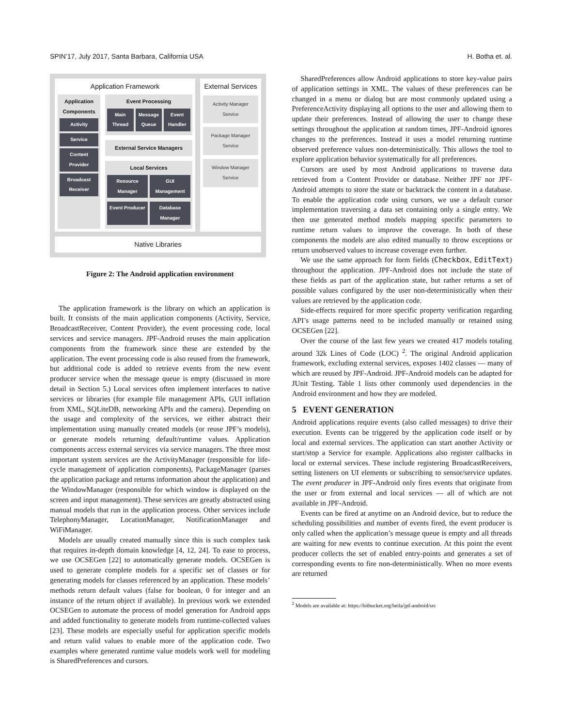SPIN’17, July 2017, Santa Barbara, California USA H. Botha et. al.
Application Framework
Application Components
Activity
Service
Content Provider
Broadcast Receiver
Event Processing
Main Thread Message Queue Event Handler
External Service Managers
Local Services
Resource Manager GUI Management
Event Producer Database Manager
External Services
Activity Manager Service
Package Manager Service
Window Manager Service
Native Libraries
Figure 2: The Android application environment
The application framework is the library on which an application is built. It consists of the main application components (Activity, Service, BroadcastReceiver, Content Provider), the event processing code, local services and service managers. JPF-Android reuses the main application components from the framework since these are extended by the application. The event processing code is also reused from the framework, but additional code is added to retrieve events from the new event producer service when the message queue is empty (discussed in more detail in Section 5.) Local services often implement interfaces to native services or libraries (for example file management APIs, GUI inflation from XML, SQLiteDB, networking APIs and the camera). Depending on the usage and complexity of the services, we either abstract their implementation using manually created models (or reuse JPF’s models), or generate models returning default/runtime values. Application components access external services via service managers. The three most important system services are the ActivityManager (responsible for life-cycle management of application components), PackageManager (parses the application package and returns information about the application) and the WindowManager (responsible for which window is displayed on the screen and input management). These services are greatly abstracted using manual models that run in the application process. Other services include TelephonyManager, LocationManager, NotificationManager and WiFiManager.
Models are usually created manually since this is such complex task that requires in-depth domain knowledge [4, 12, 24]. To ease to process, we use OCSEGen [22] to automatically generate models. OCSEGen is used to generate complete models for a specific set of classes or for generating models for classes referenced by an application. These models’ methods return default values (false for boolean, 0 for integer and an instance of the return object if available). In previous work we extended OCSEGen to automate the process of model generation for Android apps and added functionality to generate models from runtime-collected values [23]. These models are especially useful for application specific models and return valid values to enable more of the application code. Two examples where generated runtime value models work well for modeling is SharedPreferences and cursors.
SharedPreferences allow Android applications to store key-value pairs of application settings in XML. The values of these preferences can be changed in a menu or dialog but are most commonly updated using a PreferenceActivity displaying all options to the user and allowing them to update their preferences. Instead of allowing the user to change these settings throughout the application at random times, JPF-Android ignores changes to the preferences. Instead it uses a model returning runtime observed preference values non-deterministically. This allows the tool to explore application behavior systematically for all preferences.
Cursors are used by most Android applications to traverse data retrieved from a Content Provider or database. Neither JPF nor JPF-Android attempts to store the state or backtrack the content in a database. To enable the application code using cursors, we use a default cursor implementation traversing a data set containing only a single entry. We then use generated method models mapping specific parameters to runtime return values to improve the coverage. In both of these components the models are also edited manually to throw exceptions or return unobserved values to increase coverage even further.
We use the same approach for form fields (Checkbox, EditText) throughout the application. JPF-Android does not include the state of these fields as part of the application state, but rather returns a set of possible values configured by the user non-deterministically when their values are retrieved by the application code.
Side-effects required for more specific property verification regarding API’s usage patterns need to be included manually or retained using OCSEGen [22].
Over the course of the last few years we created 417 models totaling around 32k Lines of Code (LOC) <sup>2</sup>. The original Android application framework, excluding external services, exposes 1402 classes — many of which are reused by JPF-Android. JPF-Android models can be adapted for JUnit Testing. Table 1 lists other commonly used dependencies in the Android environment and how they are modeled.
5 EVENT GENERATION
Android applications require events (also called messages) to drive their execution. Events can be triggered by the application code itself or by local and external services. The application can start another Activity or start/stop a Service for example. Applications also register callbacks in local or external services. These include registering BroadcastReceivers, setting listeners on UI elements or subscribing to sensor/service updates. The event producer in JPF-Android only fires events that originate from the user or from external and local services — all of which are not available in JPF-Android.
Events can be fired at anytime on an Android device, but to reduce the scheduling possibilities and number of events fired, the event producer is only called when the application’s message queue is empty and all threads are waiting for new events to continue execution. At this point the event producer collects the set of enabled entry-points and generates a set of corresponding events to fire non-deterministically. When no more events are returned
<sup>2</sup> Models are available at: https://bitbucket.org/heila/jpf-android/src